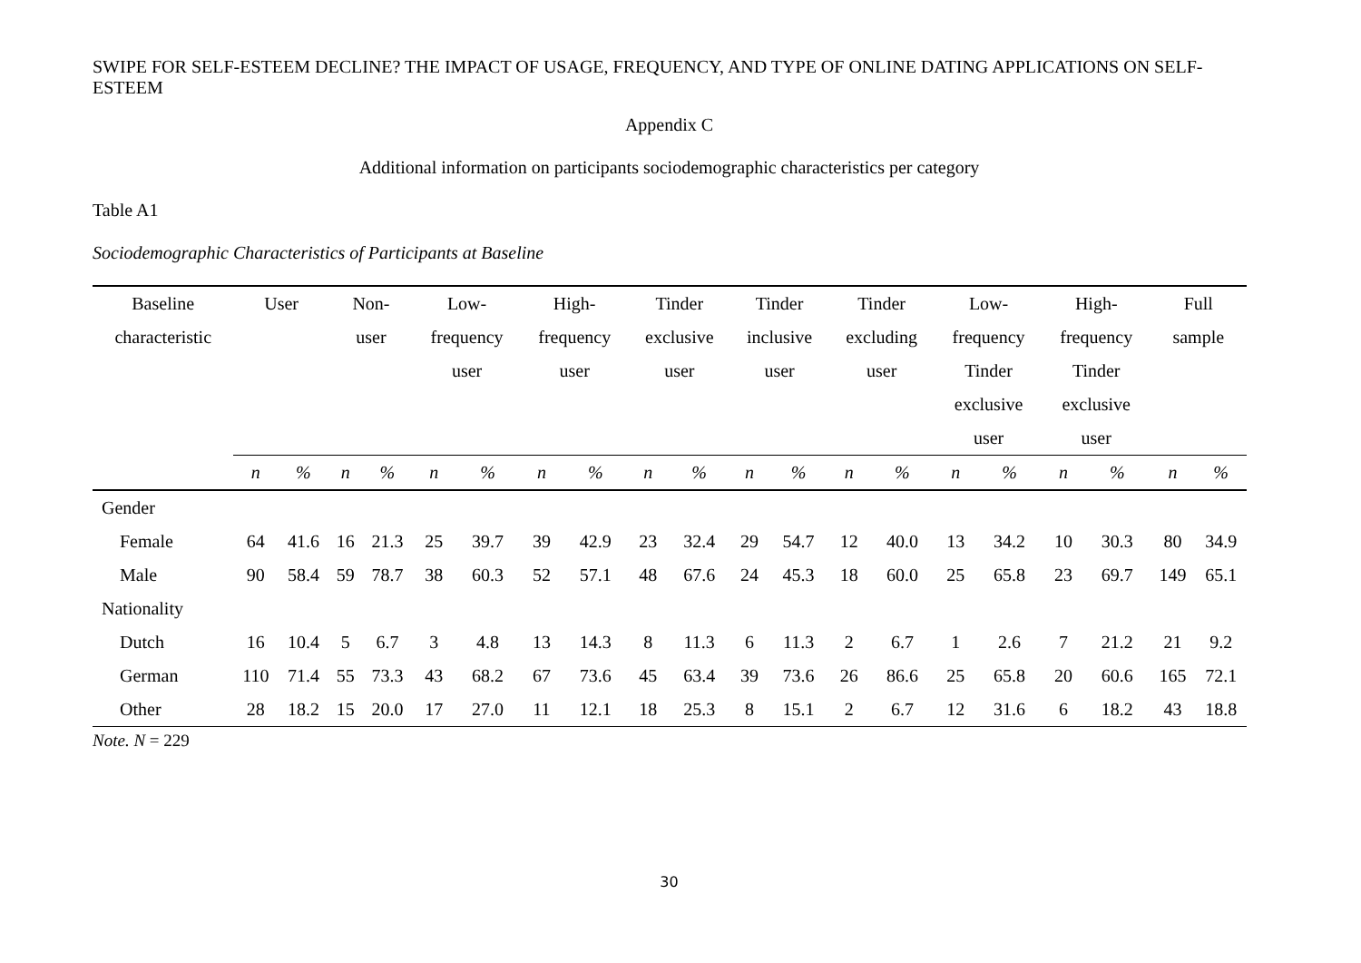SWIPE FOR SELF-ESTEEM DECLINE? THE IMPACT OF USAGE, FREQUENCY, AND TYPE OF ONLINE DATING APPLICATIONS ON SELF-ESTEEM
Appendix C
Additional information on participants sociodemographic characteristics per category
Table A1
Sociodemographic Characteristics of Participants at Baseline
| Baseline characteristic | User | | Non- user | | Low- frequency user | | High- frequency user | | Tinder exclusive user | | Tinder inclusive user | | Tinder excluding user | | Low- frequency Tinder exclusive user | | High- frequency Tinder exclusive user | | Full sample | |
| --- | --- | --- | --- | --- | --- | --- | --- | --- | --- | --- | --- | --- | --- | --- | --- | --- | --- | --- | --- | --- |
| | n | % | n | % | n | % | n | % | n | % | n | % | n | % | n | % | n | % | n | % |
| Gender | | | | | | | | | | | | | | | | | | | | |
| Female | 64 | 41.6 | 16 | 21.3 | 25 | 39.7 | 39 | 42.9 | 23 | 32.4 | 29 | 54.7 | 12 | 40.0 | 13 | 34.2 | 10 | 30.3 | 80 | 34.9 |
| Male | 90 | 58.4 | 59 | 78.7 | 38 | 60.3 | 52 | 57.1 | 48 | 67.6 | 24 | 45.3 | 18 | 60.0 | 25 | 65.8 | 23 | 69.7 | 149 | 65.1 |
| Nationality | | | | | | | | | | | | | | | | | | | | |
| Dutch | 16 | 10.4 | 5 | 6.7 | 3 | 4.8 | 13 | 14.3 | 8 | 11.3 | 6 | 11.3 | 2 | 6.7 | 1 | 2.6 | 7 | 21.2 | 21 | 9.2 |
| German | 110 | 71.4 | 55 | 73.3 | 43 | 68.2 | 67 | 73.6 | 45 | 63.4 | 39 | 73.6 | 26 | 86.6 | 25 | 65.8 | 20 | 60.6 | 165 | 72.1 |
| Other | 28 | 18.2 | 15 | 20.0 | 17 | 27.0 | 11 | 12.1 | 18 | 25.3 | 8 | 15.1 | 2 | 6.7 | 12 | 31.6 | 6 | 18.2 | 43 | 18.8 |
Note. N = 229
30